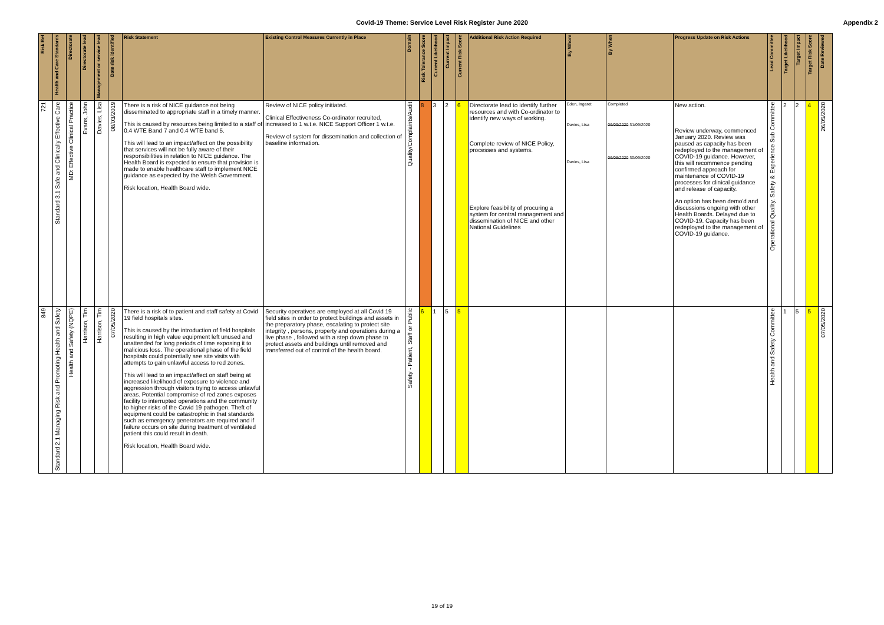Covid-19 Theme: Service Level Risk Register June 2020
Appendix 2
| Risk Ref | Health and Care Standards | Directorate | Directorate lead | Management or service lead | Date risk identified | Risk Statement | Existing Control Measures Currently in Place | Domain | Risk Tolerance Score | Current Likelihood | Current Impact | Current Risk Score | Additional Risk Action Required | By Whom | By When | Progress Update on Risk Actions | Lead Committee | Target Likelihood | Target Impact | Target Risk Score | Date Reviewed |
| --- | --- | --- | --- | --- | --- | --- | --- | --- | --- | --- | --- | --- | --- | --- | --- | --- | --- | --- | --- | --- | --- |
| 721 | Standard 3.1 Safe and Clinically Effective Care | MD: Effective Clinical Practice | Evans, John | Davies, Lisa | 08/03/2019 | There is a risk of NICE guidance not being disseminated to appropriate staff in a timely manner. This is caused by resources being limited to a staff of 0.4 WTE Band 7 and 0.4 WTE band 5. This will lead to an impact/affect on the possibility that services will not be fully aware of their responsibilities in relation to NICE guidance. The Health Board is expected to ensure that provision is made to enable healthcare staff to implement NICE guidance as expected by the Welsh Government. Risk location, Health Board wide. | Review of NICE policy initiated. Clinical Effectiveness Co-ordinator recruited, increased to 1 w.t.e. NICE Support Officer 1 w.t.e. Review of system for dissemination and collection of baseline information. | Quality/Complaints/Audit | 8 | 3 | 2 | 6 | Directorate lead to identify further resources and with Co-ordinator to identify new ways of working. Complete review of NICE Policy, processes and systems. Explore feasibility of procuring a system for central management and dissemination of NICE and other National Guidelines | Eden, Ingaret Davies, Lisa Davies, Lisa | Completed 06/09/2020 31/09/2020 06/08/2020 30/09/2020 | New action. Review underway, commenced January 2020. Review was paused as capacity has been redeployed to the management of COVID-19 guidance. However, this will recommence pending confirmed approach for maintenance of COVID-19 processes for clinical guidance and release of capacity. An option has been demo'd and discussions ongoing with other Health Boards. Delayed due to COVID-19. Capacity has been redeployed to the management of COVID-19 guidance. | Operational Quality, Safety & Experience Sub Committee | 2 | 2 | 4 | 26/05/2020 |
| 849 | Standard 2.1 Managing Risk and Promoting Health and Safety | Health and Safety (NQPE) | Harrison, Tim | Harrison, Tim | 07/05/2020 | There is a risk of to patient and staff safety at Covid 19 field hospitals sites. This is caused by the introduction of field hospitals resulting in high value equipment left unused and unattended for long periods of time exposing it to malicious loss. The operational phase of the field hospitals could potentially see site visits with attempts to gain unlawful access to red zones. This will lead to an impact/affect on staff being at increased likelihood of exposure to violence and aggression through visitors trying to access unlawful areas. Potential compromise of red zones exposes facility to interrupted operations and the community to higher risks of the Covid 19 pathogen. Theft of equipment could be catastrophic in that standards such as emergency generators are required and if failure occurs on site during treatment of ventilated patient this could result in death. Risk location, Health Board wide. | Security operatives are employed at all Covid 19 field sites in order to protect buildings and assets in the preparatory phase, escalating to protect site integrity , persons, property and operations during a live phase , followed with a step down phase to protect assets and buildings until removed and transferred out of control of the health board. | Safety - Patient, Staff or Public | 6 | 1 | 5 | 5 | | | | | Health and Safety Committee | 1 | 5 | 5 | 07/05/2020 |
19 of 19